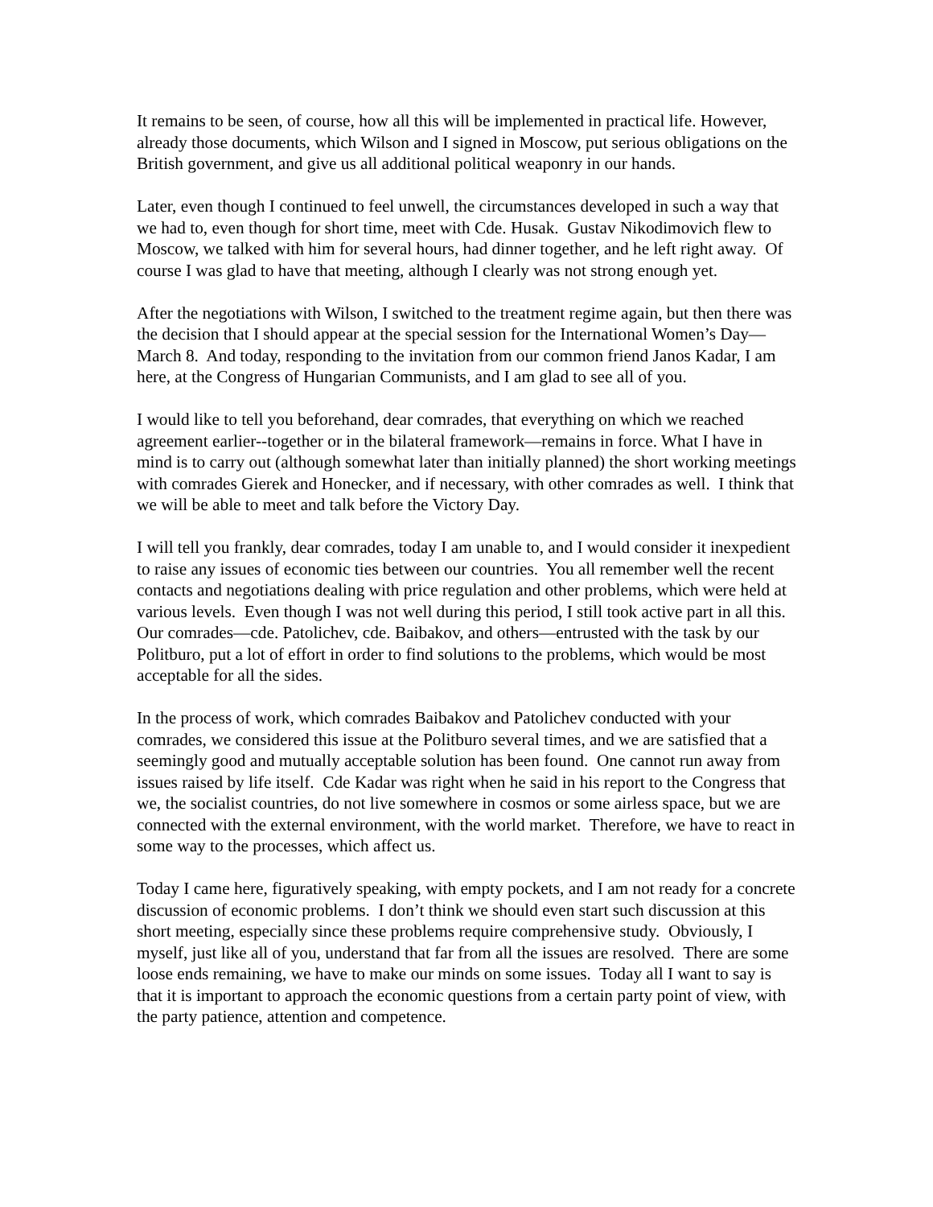It remains to be seen, of course, how all this will be implemented in practical life. However, already those documents, which Wilson and I signed in Moscow, put serious obligations on the British government, and give us all additional political weaponry in our hands.
Later, even though I continued to feel unwell, the circumstances developed in such a way that we had to, even though for short time, meet with Cde. Husak. Gustav Nikodimovich flew to Moscow, we talked with him for several hours, had dinner together, and he left right away. Of course I was glad to have that meeting, although I clearly was not strong enough yet.
After the negotiations with Wilson, I switched to the treatment regime again, but then there was the decision that I should appear at the special session for the International Women’s Day—March 8. And today, responding to the invitation from our common friend Janos Kadar, I am here, at the Congress of Hungarian Communists, and I am glad to see all of you.
I would like to tell you beforehand, dear comrades, that everything on which we reached agreement earlier--together or in the bilateral framework—remains in force. What I have in mind is to carry out (although somewhat later than initially planned) the short working meetings with comrades Gierek and Honecker, and if necessary, with other comrades as well. I think that we will be able to meet and talk before the Victory Day.
I will tell you frankly, dear comrades, today I am unable to, and I would consider it inexpedient to raise any issues of economic ties between our countries. You all remember well the recent contacts and negotiations dealing with price regulation and other problems, which were held at various levels. Even though I was not well during this period, I still took active part in all this. Our comrades—cde. Patolichev, cde. Baibakov, and others—entrusted with the task by our Politburo, put a lot of effort in order to find solutions to the problems, which would be most acceptable for all the sides.
In the process of work, which comrades Baibakov and Patolichev conducted with your comrades, we considered this issue at the Politburo several times, and we are satisfied that a seemingly good and mutually acceptable solution has been found. One cannot run away from issues raised by life itself. Cde Kadar was right when he said in his report to the Congress that we, the socialist countries, do not live somewhere in cosmos or some airless space, but we are connected with the external environment, with the world market. Therefore, we have to react in some way to the processes, which affect us.
Today I came here, figuratively speaking, with empty pockets, and I am not ready for a concrete discussion of economic problems. I don’t think we should even start such discussion at this short meeting, especially since these problems require comprehensive study. Obviously, I myself, just like all of you, understand that far from all the issues are resolved. There are some loose ends remaining, we have to make our minds on some issues. Today all I want to say is that it is important to approach the economic questions from a certain party point of view, with the party patience, attention and competence.